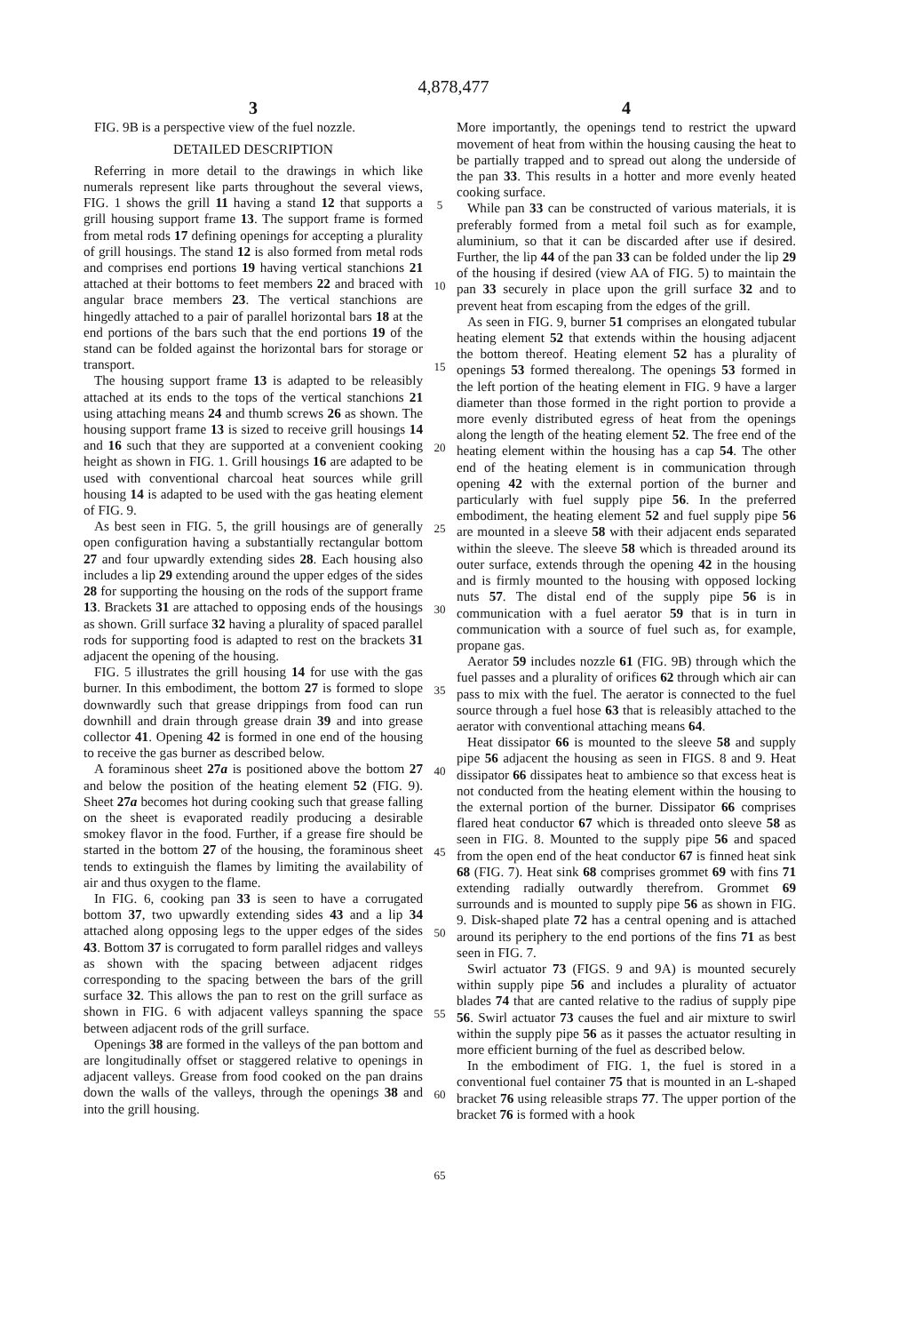4,878,477
3
FIG. 9B is a perspective view of the fuel nozzle.
DETAILED DESCRIPTION
Referring in more detail to the drawings in which like numerals represent like parts throughout the several views, FIG. 1 shows the grill 11 having a stand 12 that supports a grill housing support frame 13. The support frame is formed from metal rods 17 defining openings for accepting a plurality of grill housings. The stand 12 is also formed from metal rods and comprises end portions 19 having vertical stanchions 21 attached at their bottoms to feet members 22 and braced with angular brace members 23. The vertical stanchions are hingedly attached to a pair of parallel horizontal bars 18 at the end portions of the bars such that the end portions 19 of the stand can be folded against the horizontal bars for storage or transport.
The housing support frame 13 is adapted to be releasibly attached at its ends to the tops of the vertical stanchions 21 using attaching means 24 and thumb screws 26 as shown. The housing support frame 13 is sized to receive grill housings 14 and 16 such that they are supported at a convenient cooking height as shown in FIG. 1. Grill housings 16 are adapted to be used with conventional charcoal heat sources while grill housing 14 is adapted to be used with the gas heating element of FIG. 9.
As best seen in FIG. 5, the grill housings are of generally open configuration having a substantially rectangular bottom 27 and four upwardly extending sides 28. Each housing also includes a lip 29 extending around the upper edges of the sides 28 for supporting the housing on the rods of the support frame 13. Brackets 31 are attached to opposing ends of the housings as shown. Grill surface 32 having a plurality of spaced parallel rods for supporting food is adapted to rest on the brackets 31 adjacent the opening of the housing.
FIG. 5 illustrates the grill housing 14 for use with the gas burner. In this embodiment, the bottom 27 is formed to slope downwardly such that grease drippings from food can run downhill and drain through grease drain 39 and into grease collector 41. Opening 42 is formed in one end of the housing to receive the gas burner as described below.
A foraminous sheet 27a is positioned above the bottom 27 and below the position of the heating element 52 (FIG. 9). Sheet 27a becomes hot during cooking such that grease falling on the sheet is evaporated readily producing a desirable smokey flavor in the food. Further, if a grease fire should be started in the bottom 27 of the housing, the foraminous sheet tends to extinguish the flames by limiting the availability of air and thus oxygen to the flame.
In FIG. 6, cooking pan 33 is seen to have a corrugated bottom 37, two upwardly extending sides 43 and a lip 34 attached along opposing legs to the upper edges of the sides 43. Bottom 37 is corrugated to form parallel ridges and valleys as shown with the spacing between adjacent ridges corresponding to the spacing between the bars of the grill surface 32. This allows the pan to rest on the grill surface as shown in FIG. 6 with adjacent valleys spanning the space between adjacent rods of the grill surface.
Openings 38 are formed in the valleys of the pan bottom and are longitudinally offset or staggered relative to openings in adjacent valleys. Grease from food cooked on the pan drains down the walls of the valleys, through the openings 38 and into the grill housing.
5
10
15
20
25
30
35
40
45
50
55
60
65
4
More importantly, the openings tend to restrict the upward movement of heat from within the housing causing the heat to be partially trapped and to spread out along the underside of the pan 33. This results in a hotter and more evenly heated cooking surface.
While pan 33 can be constructed of various materials, it is preferably formed from a metal foil such as for example, aluminium, so that it can be discarded after use if desired. Further, the lip 44 of the pan 33 can be folded under the lip 29 of the housing if desired (view AA of FIG. 5) to maintain the pan 33 securely in place upon the grill surface 32 and to prevent heat from escaping from the edges of the grill.
As seen in FIG. 9, burner 51 comprises an elongated tubular heating element 52 that extends within the housing adjacent the bottom thereof. Heating element 52 has a plurality of openings 53 formed therealong. The openings 53 formed in the left portion of the heating element in FIG. 9 have a larger diameter than those formed in the right portion to provide a more evenly distributed egress of heat from the openings along the length of the heating element 52. The free end of the heating element within the housing has a cap 54. The other end of the heating element is in communication through opening 42 with the external portion of the burner and particularly with fuel supply pipe 56. In the preferred embodiment, the heating element 52 and fuel supply pipe 56 are mounted in a sleeve 58 with their adjacent ends separated within the sleeve. The sleeve 58 which is threaded around its outer surface, extends through the opening 42 in the housing and is firmly mounted to the housing with opposed locking nuts 57. The distal end of the supply pipe 56 is in communication with a fuel aerator 59 that is in turn in communication with a source of fuel such as, for example, propane gas.
Aerator 59 includes nozzle 61 (FIG. 9B) through which the fuel passes and a plurality of orifices 62 through which air can pass to mix with the fuel. The aerator is connected to the fuel source through a fuel hose 63 that is releasibly attached to the aerator with conventional attaching means 64.
Heat dissipator 66 is mounted to the sleeve 58 and supply pipe 56 adjacent the housing as seen in FIGS. 8 and 9. Heat dissipator 66 dissipates heat to ambience so that excess heat is not conducted from the heating element within the housing to the external portion of the burner. Dissipator 66 comprises flared heat conductor 67 which is threaded onto sleeve 58 as seen in FIG. 8. Mounted to the supply pipe 56 and spaced from the open end of the heat conductor 67 is finned heat sink 68 (FIG. 7). Heat sink 68 comprises grommet 69 with fins 71 extending radially outwardly therefrom. Grommet 69 surrounds and is mounted to supply pipe 56 as shown in FIG. 9. Disk-shaped plate 72 has a central opening and is attached around its periphery to the end portions of the fins 71 as best seen in FIG. 7.
Swirl actuator 73 (FIGS. 9 and 9A) is mounted securely within supply pipe 56 and includes a plurality of actuator blades 74 that are canted relative to the radius of supply pipe 56. Swirl actuator 73 causes the fuel and air mixture to swirl within the supply pipe 56 as it passes the actuator resulting in more efficient burning of the fuel as described below.
In the embodiment of FIG. 1, the fuel is stored in a conventional fuel container 75 that is mounted in an L-shaped bracket 76 using releasible straps 77. The upper portion of the bracket 76 is formed with a hook